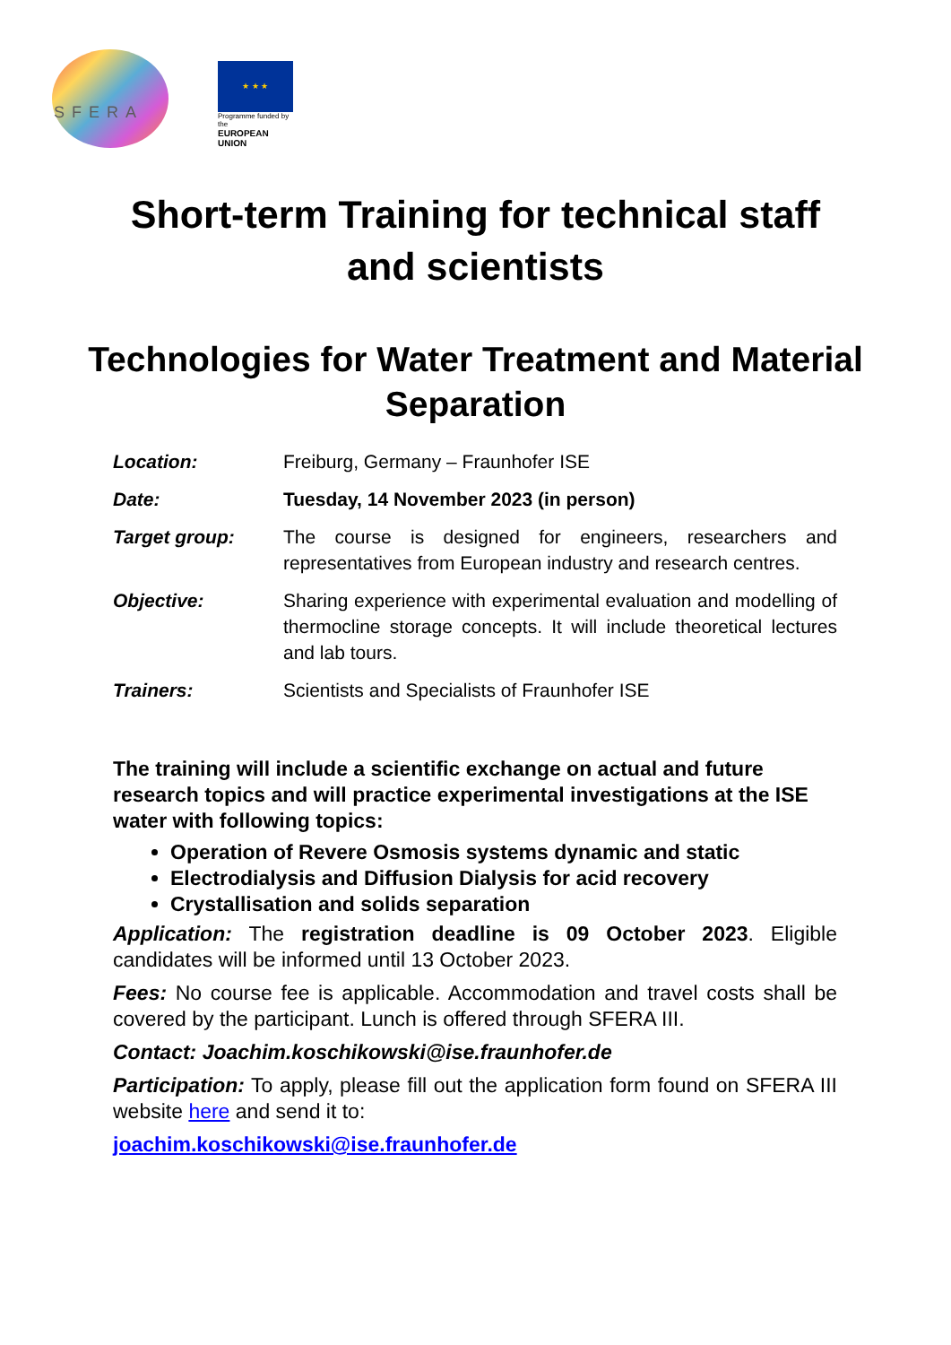SFERA
★ ★ ★
Programme funded by the
EUROPEAN UNION
Short-term Training for technical staff
and scientists
Technologies for Water Treatment and Material
Separation
| Location: | Freiburg, Germany – Fraunhofer ISE |
| Date: | Tuesday, 14 November 2023 (in person) |
| Target group: | The course is designed for engineers, researchers and representatives from European industry and research centres. |
| Objective: | Sharing experience with experimental evaluation and modelling of thermocline storage concepts. It will include theoretical lectures and lab tours. |
| Trainers: | Scientists and Specialists of Fraunhofer ISE |
The training will include a scientific exchange on actual and future research topics and will practice experimental investigations at the ISE water with following topics:
Operation of Revere Osmosis systems dynamic and static
Electrodialysis and Diffusion Dialysis for acid recovery
Crystallisation and solids separation
Application: The registration deadline is 09 October 2023. Eligible candidates will be informed until 13 October 2023.
Fees: No course fee is applicable. Accommodation and travel costs shall be covered by the participant. Lunch is offered through SFERA III.
Contact: Joachim.koschikowski@ise.fraunhofer.de
Participation: To apply, please fill out the application form found on SFERA III website here and send it to:
joachim.koschikowski@ise.fraunhofer.de